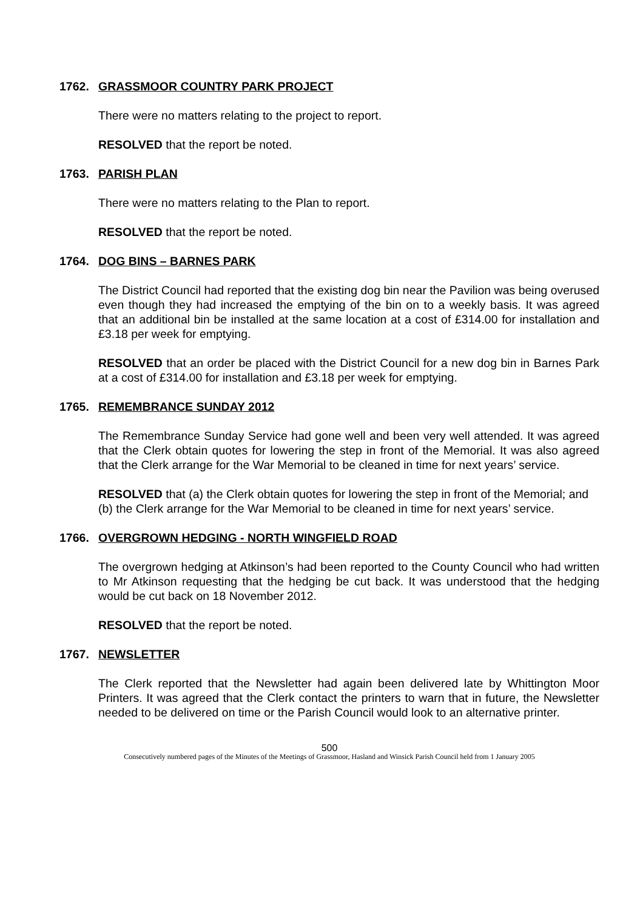1762. GRASSMOOR COUNTRY PARK PROJECT
There were no matters relating to the project to report.
RESOLVED that the report be noted.
1763. PARISH PLAN
There were no matters relating to the Plan to report.
RESOLVED that the report be noted.
1764. DOG BINS – BARNES PARK
The District Council had reported that the existing dog bin near the Pavilion was being overused even though they had increased the emptying of the bin on to a weekly basis. It was agreed that an additional bin be installed at the same location at a cost of £314.00 for installation and £3.18 per week for emptying.
RESOLVED that an order be placed with the District Council for a new dog bin in Barnes Park at a cost of £314.00 for installation and £3.18 per week for emptying.
1765. REMEMBRANCE SUNDAY 2012
The Remembrance Sunday Service had gone well and been very well attended. It was agreed that the Clerk obtain quotes for lowering the step in front of the Memorial. It was also agreed that the Clerk arrange for the War Memorial to be cleaned in time for next years’ service.
RESOLVED that (a) the Clerk obtain quotes for lowering the step in front of the Memorial; and
(b) the Clerk arrange for the War Memorial to be cleaned in time for next years’ service.
1766. OVERGROWN HEDGING - NORTH WINGFIELD ROAD
The overgrown hedging at Atkinson’s had been reported to the County Council who had written to Mr Atkinson requesting that the hedging be cut back. It was understood that the hedging would be cut back on 18 November 2012.
RESOLVED that the report be noted.
1767. NEWSLETTER
The Clerk reported that the Newsletter had again been delivered late by Whittington Moor Printers. It was agreed that the Clerk contact the printers to warn that in future, the Newsletter needed to be delivered on time or the Parish Council would look to an alternative printer.
500
Consecutively numbered pages of the Minutes of the Meetings of Grassmoor, Hasland and Winsick Parish Council held from 1 January 2005